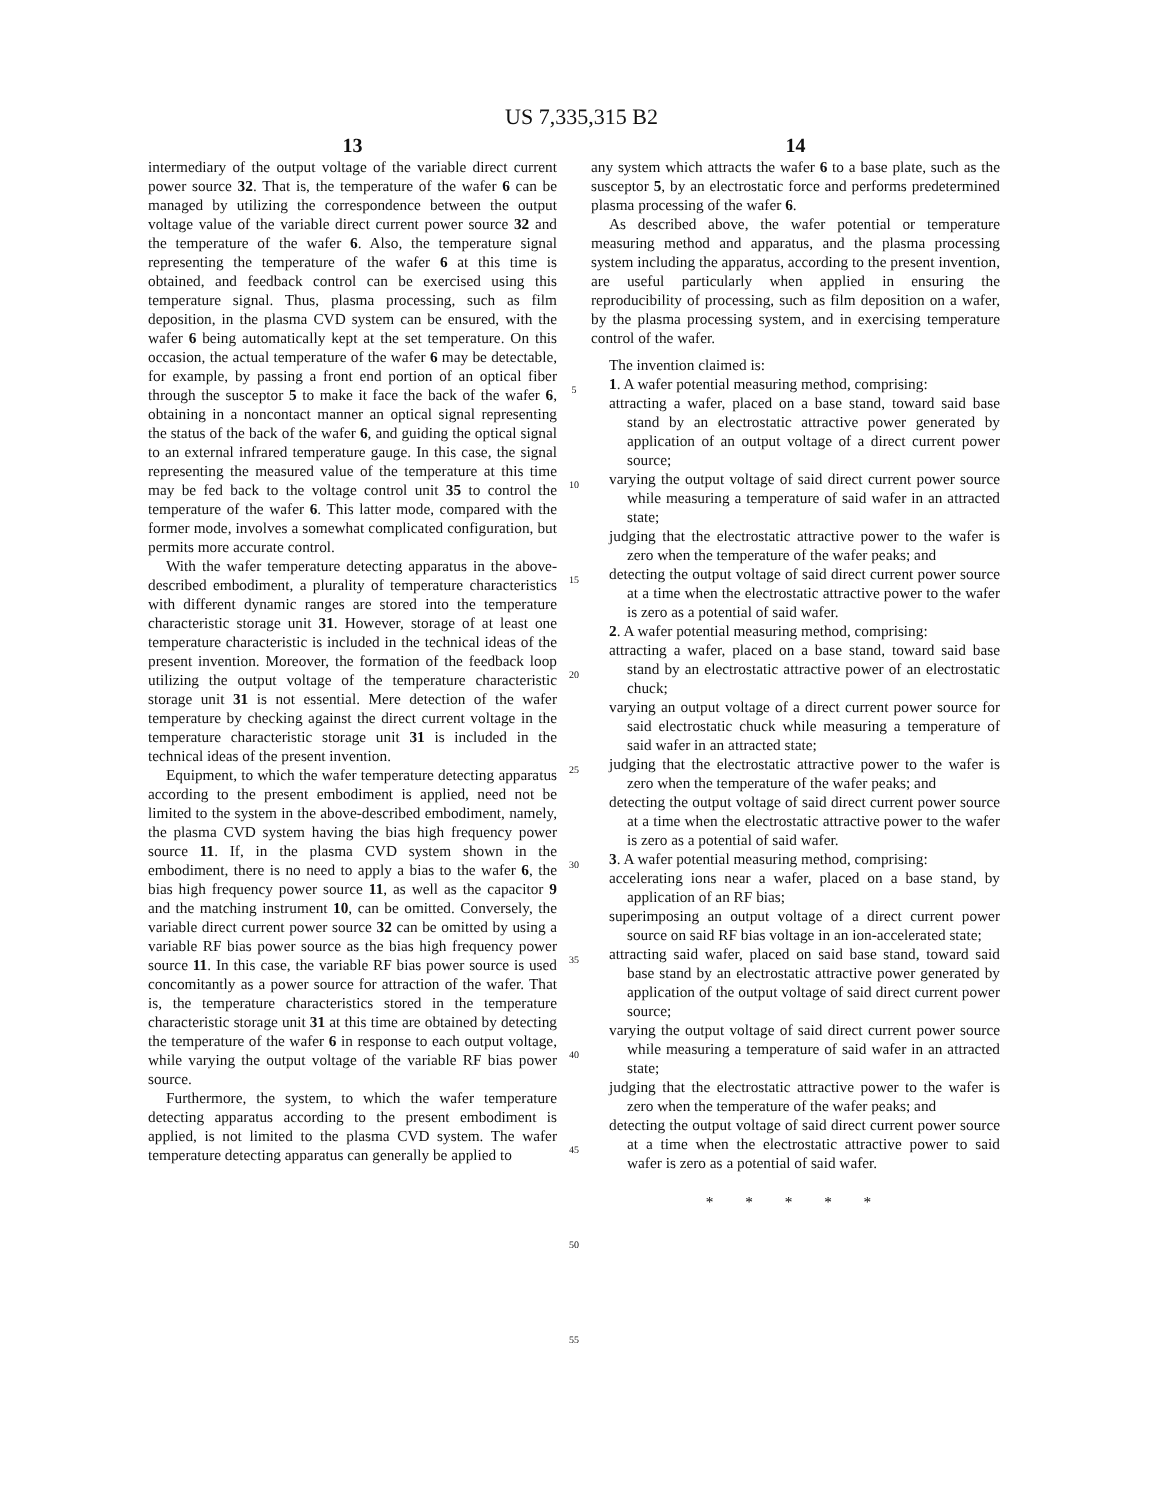US 7,335,315 B2
13
intermediary of the output voltage of the variable direct current power source 32. That is, the temperature of the wafer 6 can be managed by utilizing the correspondence between the output voltage value of the variable direct current power source 32 and the temperature of the wafer 6. Also, the temperature signal representing the temperature of the wafer 6 at this time is obtained, and feedback control can be exercised using this temperature signal. Thus, plasma processing, such as film deposition, in the plasma CVD system can be ensured, with the wafer 6 being automatically kept at the set temperature. On this occasion, the actual temperature of the wafer 6 may be detectable, for example, by passing a front end portion of an optical fiber through the susceptor 5 to make it face the back of the wafer 6, obtaining in a noncontact manner an optical signal representing the status of the back of the wafer 6, and guiding the optical signal to an external infrared temperature gauge. In this case, the signal representing the measured value of the temperature at this time may be fed back to the voltage control unit 35 to control the temperature of the wafer 6. This latter mode, compared with the former mode, involves a somewhat complicated configuration, but permits more accurate control.
With the wafer temperature detecting apparatus in the above-described embodiment, a plurality of temperature characteristics with different dynamic ranges are stored into the temperature characteristic storage unit 31. However, storage of at least one temperature characteristic is included in the technical ideas of the present invention. Moreover, the formation of the feedback loop utilizing the output voltage of the temperature characteristic storage unit 31 is not essential. Mere detection of the wafer temperature by checking against the direct current voltage in the temperature characteristic storage unit 31 is included in the technical ideas of the present invention.
Equipment, to which the wafer temperature detecting apparatus according to the present embodiment is applied, need not be limited to the system in the above-described embodiment, namely, the plasma CVD system having the bias high frequency power source 11. If, in the plasma CVD system shown in the embodiment, there is no need to apply a bias to the wafer 6, the bias high frequency power source 11, as well as the capacitor 9 and the matching instrument 10, can be omitted. Conversely, the variable direct current power source 32 can be omitted by using a variable RF bias power source as the bias high frequency power source 11. In this case, the variable RF bias power source is used concomitantly as a power source for attraction of the wafer. That is, the temperature characteristics stored in the temperature characteristic storage unit 31 at this time are obtained by detecting the temperature of the wafer 6 in response to each output voltage, while varying the output voltage of the variable RF bias power source.
Furthermore, the system, to which the wafer temperature detecting apparatus according to the present embodiment is applied, is not limited to the plasma CVD system. The wafer temperature detecting apparatus can generally be applied to
5
10
15
20
25
30
35
40
45
50
55
14
any system which attracts the wafer 6 to a base plate, such as the susceptor 5, by an electrostatic force and performs predetermined plasma processing of the wafer 6.
As described above, the wafer potential or temperature measuring method and apparatus, and the plasma processing system including the apparatus, according to the present invention, are useful particularly when applied in ensuring the reproducibility of processing, such as film deposition on a wafer, by the plasma processing system, and in exercising temperature control of the wafer.
The invention claimed is:
1. A wafer potential measuring method, comprising:
attracting a wafer, placed on a base stand, toward said base stand by an electrostatic attractive power generated by application of an output voltage of a direct current power source;
varying the output voltage of said direct current power source while measuring a temperature of said wafer in an attracted state;
judging that the electrostatic attractive power to the wafer is zero when the temperature of the wafer peaks; and
detecting the output voltage of said direct current power source at a time when the electrostatic attractive power to the wafer is zero as a potential of said wafer.
2. A wafer potential measuring method, comprising:
attracting a wafer, placed on a base stand, toward said base stand by an electrostatic attractive power of an electrostatic chuck;
varying an output voltage of a direct current power source for said electrostatic chuck while measuring a temperature of said wafer in an attracted state;
judging that the electrostatic attractive power to the wafer is zero when the temperature of the wafer peaks; and
detecting the output voltage of said direct current power source at a time when the electrostatic attractive power to the wafer is zero as a potential of said wafer.
3. A wafer potential measuring method, comprising:
accelerating ions near a wafer, placed on a base stand, by application of an RF bias;
superimposing an output voltage of a direct current power source on said RF bias voltage in an ion-accelerated state;
attracting said wafer, placed on said base stand, toward said base stand by an electrostatic attractive power generated by application of the output voltage of said direct current power source;
varying the output voltage of said direct current power source while measuring a temperature of said wafer in an attracted state;
judging that the electrostatic attractive power to the wafer is zero when the temperature of the wafer peaks; and
detecting the output voltage of said direct current power source at a time when the electrostatic attractive power to said wafer is zero as a potential of said wafer.
* * * * *